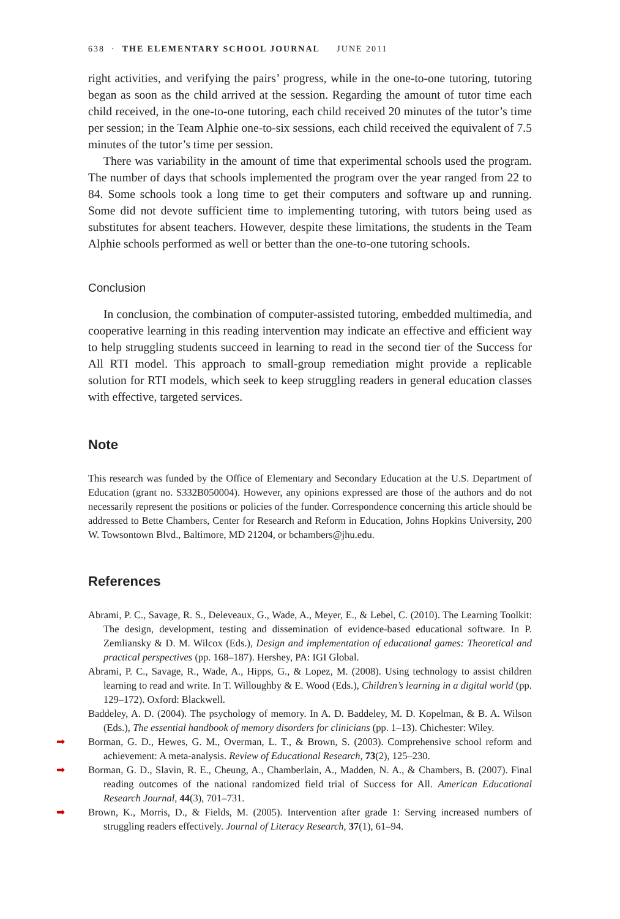638 · THE ELEMENTARY SCHOOL JOURNAL JUNE 2011
right activities, and verifying the pairs’ progress, while in the one-to-one tutoring, tutoring began as soon as the child arrived at the session. Regarding the amount of tutor time each child received, in the one-to-one tutoring, each child received 20 minutes of the tutor’s time per session; in the Team Alphie one-to-six sessions, each child received the equivalent of 7.5 minutes of the tutor’s time per session.
There was variability in the amount of time that experimental schools used the program. The number of days that schools implemented the program over the year ranged from 22 to 84. Some schools took a long time to get their computers and software up and running. Some did not devote sufficient time to implementing tutoring, with tutors being used as substitutes for absent teachers. However, despite these limitations, the students in the Team Alphie schools performed as well or better than the one-to-one tutoring schools.
Conclusion
In conclusion, the combination of computer-assisted tutoring, embedded multimedia, and cooperative learning in this reading intervention may indicate an effective and efficient way to help struggling students succeed in learning to read in the second tier of the Success for All RTI model. This approach to small-group remediation might provide a replicable solution for RTI models, which seek to keep struggling readers in general education classes with effective, targeted services.
Note
This research was funded by the Office of Elementary and Secondary Education at the U.S. Department of Education (grant no. S332B050004). However, any opinions expressed are those of the authors and do not necessarily represent the positions or policies of the funder. Correspondence concerning this article should be addressed to Bette Chambers, Center for Research and Reform in Education, Johns Hopkins University, 200 W. Towsontown Blvd., Baltimore, MD 21204, or bchambers@jhu.edu.
References
Abrami, P. C., Savage, R. S., Deleveaux, G., Wade, A., Meyer, E., & Lebel, C. (2010). The Learning Toolkit: The design, development, testing and dissemination of evidence-based educational software. In P. Zemliansky & D. M. Wilcox (Eds.), Design and implementation of educational games: Theoretical and practical perspectives (pp. 168–187). Hershey, PA: IGI Global.
Abrami, P. C., Savage, R., Wade, A., Hipps, G., & Lopez, M. (2008). Using technology to assist children learning to read and write. In T. Willoughby & E. Wood (Eds.), Children’s learning in a digital world (pp. 129–172). Oxford: Blackwell.
Baddeley, A. D. (2004). The psychology of memory. In A. D. Baddeley, M. D. Kopelman, & B. A. Wilson (Eds.), The essential handbook of memory disorders for clinicians (pp. 1–13). Chichester: Wiley.
➡ Borman, G. D., Hewes, G. M., Overman, L. T., & Brown, S. (2003). Comprehensive school reform and achievement: A meta-analysis. Review of Educational Research, 73(2), 125–230.
➡ Borman, G. D., Slavin, R. E., Cheung, A., Chamberlain, A., Madden, N. A., & Chambers, B. (2007). Final reading outcomes of the national randomized field trial of Success for All. American Educational Research Journal, 44(3), 701–731.
➡ Brown, K., Morris, D., & Fields, M. (2005). Intervention after grade 1: Serving increased numbers of struggling readers effectively. Journal of Literacy Research, 37(1), 61–94.